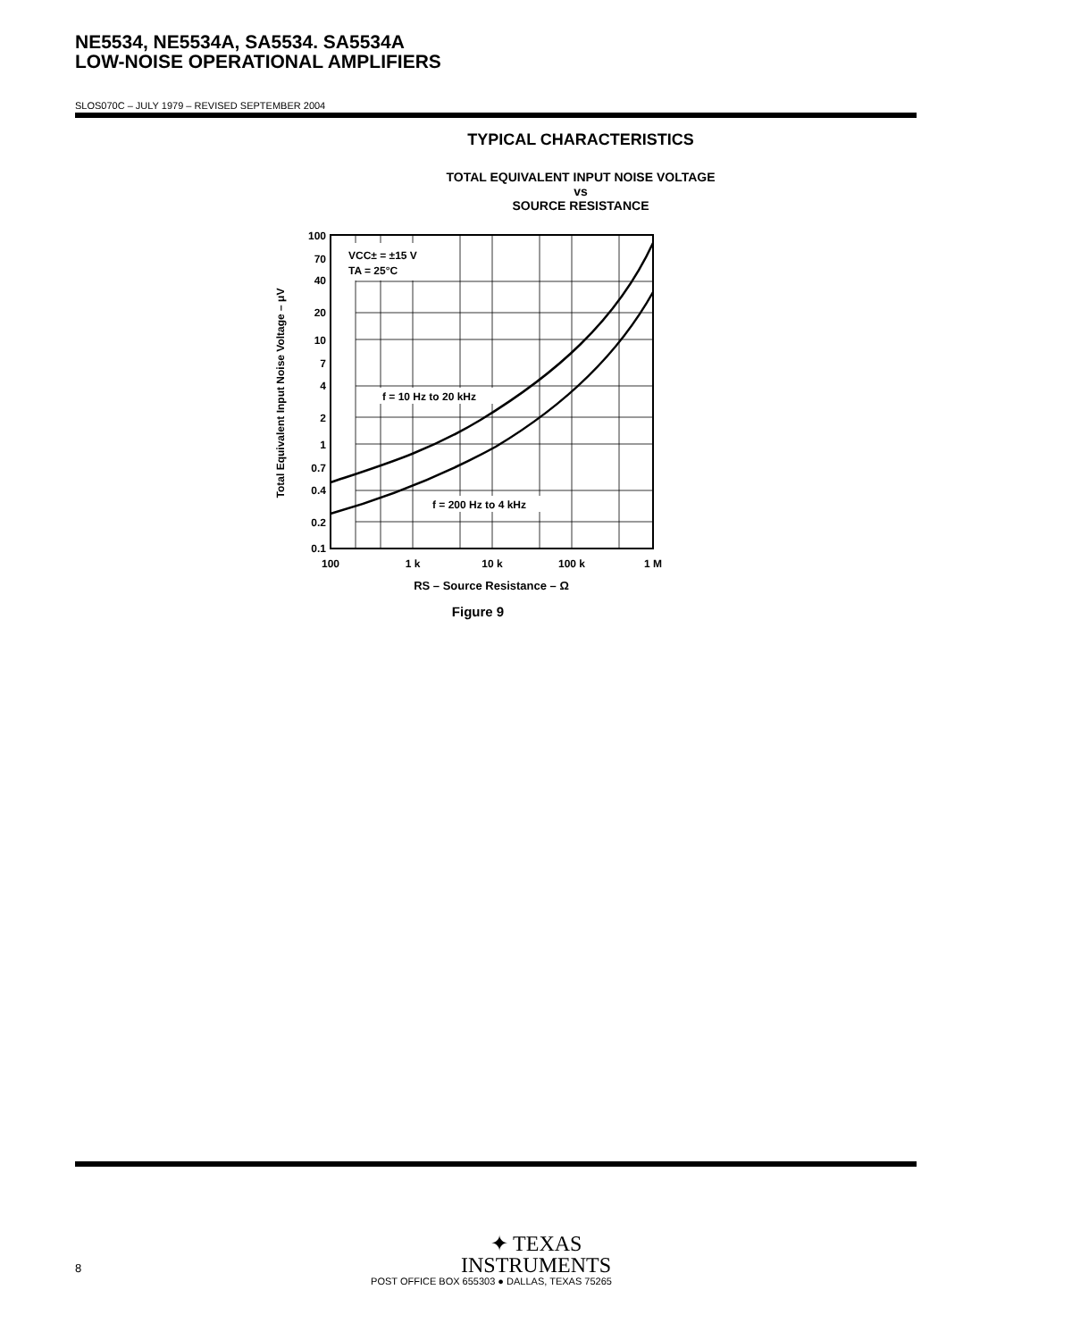NE5534, NE5534A, SA5534. SA5534A
LOW-NOISE OPERATIONAL AMPLIFIERS
SLOS070C – JULY 1979 – REVISED SEPTEMBER 2004
TYPICAL CHARACTERISTICS
TOTAL EQUIVALENT INPUT NOISE VOLTAGE
vs
SOURCE RESISTANCE
VCC± = ±15 V
TA = 25°C
f = 10 Hz to 20 kHz
f = 200 Hz to 4 kHz
100
70
40
20
10
7
4
2
1
0.7
0.4
0.2
0.1
100
1 k
10 k
100 k
1 M
RS – Source Resistance – Ω
Figure 9
Total Equivalent Input Noise Voltage – μV
✦ TEXAS
INSTRUMENTS
POST OFFICE BOX 655303 ● DALLAS, TEXAS 75265
8